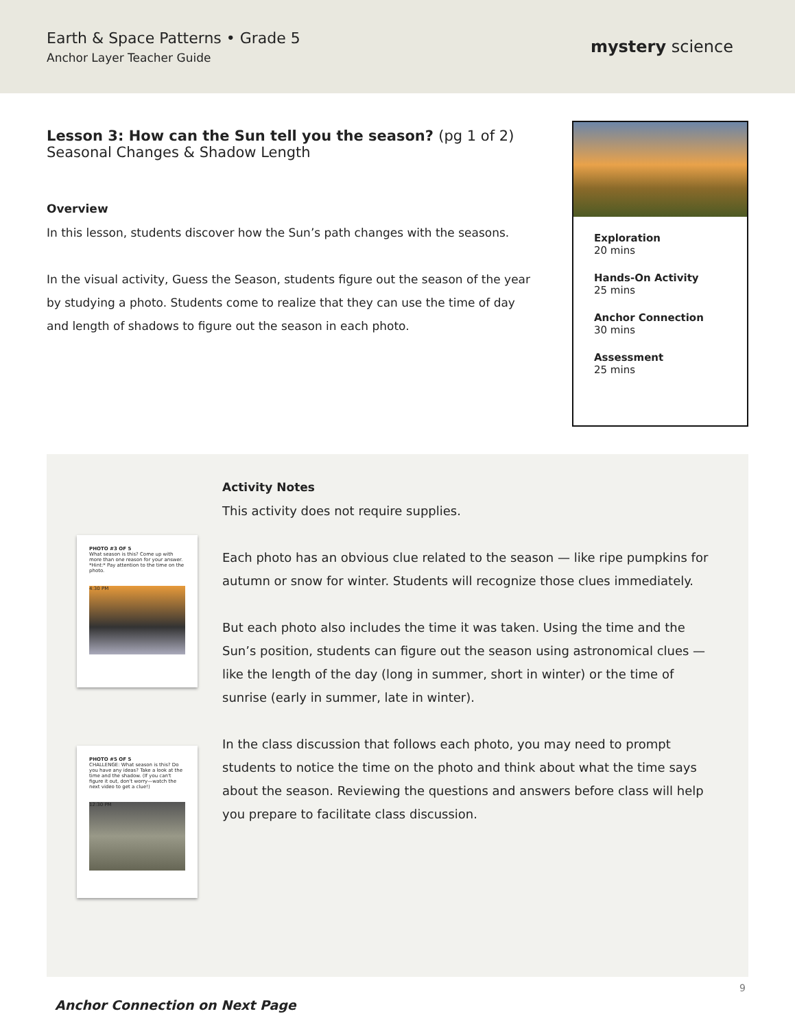Earth & Space Patterns • Grade 5
Anchor Layer Teacher Guide
mystery science
Lesson 3: How can the Sun tell you the season? (pg 1 of 2)
Seasonal Changes & Shadow Length
Overview
In this lesson, students discover how the Sun’s path changes with the seasons.
In the visual activity, Guess the Season, students figure out the season of the year by studying a photo. Students come to realize that they can use the time of day and length of shadows to figure out the season in each photo.
Exploration
20 mins
Hands-On Activity
25 mins
Anchor Connection
30 mins
Assessment
25 mins
PHOTO #3 OF 5
What season is this? Come up with more than one reason for your answer. *Hint:* Pay attention to the time on the photo.
4:30 PM
PHOTO #5 OF 5
CHALLENGE: What season is this? Do you have any ideas? Take a look at the time and the shadow. (If you can't figure it out, don't worry—watch the next video to get a clue!)
12:30 PM
Activity Notes
This activity does not require supplies.
Each photo has an obvious clue related to the season — like ripe pumpkins for autumn or snow for winter. Students will recognize those clues immediately.
But each photo also includes the time it was taken. Using the time and the Sun’s position, students can figure out the season using astronomical clues — like the length of the day (long in summer, short in winter) or the time of sunrise (early in summer, late in winter).
In the class discussion that follows each photo, you may need to prompt students to notice the time on the photo and think about what the time says about the season. Reviewing the questions and answers before class will help you prepare to facilitate class discussion.
Anchor Connection on Next Page
9